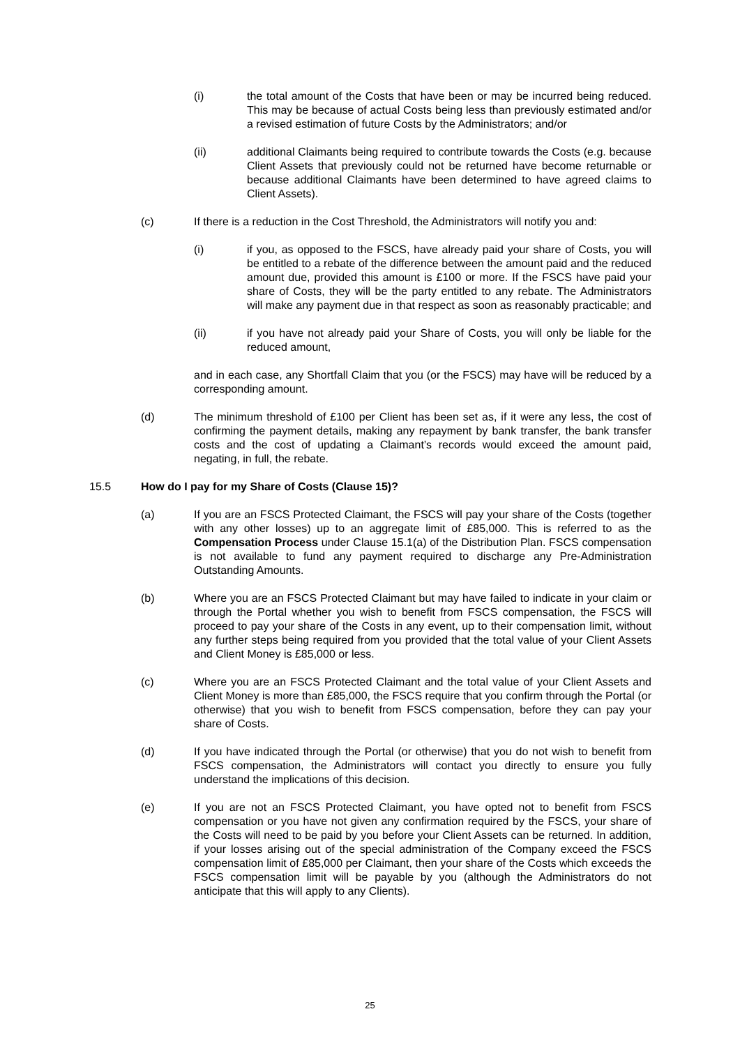(i) the total amount of the Costs that have been or may be incurred being reduced. This may be because of actual Costs being less than previously estimated and/or a revised estimation of future Costs by the Administrators; and/or
(ii) additional Claimants being required to contribute towards the Costs (e.g. because Client Assets that previously could not be returned have become returnable or because additional Claimants have been determined to have agreed claims to Client Assets).
(c) If there is a reduction in the Cost Threshold, the Administrators will notify you and:
(i) if you, as opposed to the FSCS, have already paid your share of Costs, you will be entitled to a rebate of the difference between the amount paid and the reduced amount due, provided this amount is £100 or more. If the FSCS have paid your share of Costs, they will be the party entitled to any rebate. The Administrators will make any payment due in that respect as soon as reasonably practicable; and
(ii) if you have not already paid your Share of Costs, you will only be liable for the reduced amount,
and in each case, any Shortfall Claim that you (or the FSCS) may have will be reduced by a corresponding amount.
(d) The minimum threshold of £100 per Client has been set as, if it were any less, the cost of confirming the payment details, making any repayment by bank transfer, the bank transfer costs and the cost of updating a Claimant’s records would exceed the amount paid, negating, in full, the rebate.
15.5 How do I pay for my Share of Costs (Clause 15)?
(a) If you are an FSCS Protected Claimant, the FSCS will pay your share of the Costs (together with any other losses) up to an aggregate limit of £85,000. This is referred to as the Compensation Process under Clause 15.1(a) of the Distribution Plan. FSCS compensation is not available to fund any payment required to discharge any Pre-Administration Outstanding Amounts.
(b) Where you are an FSCS Protected Claimant but may have failed to indicate in your claim or through the Portal whether you wish to benefit from FSCS compensation, the FSCS will proceed to pay your share of the Costs in any event, up to their compensation limit, without any further steps being required from you provided that the total value of your Client Assets and Client Money is £85,000 or less.
(c) Where you are an FSCS Protected Claimant and the total value of your Client Assets and Client Money is more than £85,000, the FSCS require that you confirm through the Portal (or otherwise) that you wish to benefit from FSCS compensation, before they can pay your share of Costs.
(d) If you have indicated through the Portal (or otherwise) that you do not wish to benefit from FSCS compensation, the Administrators will contact you directly to ensure you fully understand the implications of this decision.
(e) If you are not an FSCS Protected Claimant, you have opted not to benefit from FSCS compensation or you have not given any confirmation required by the FSCS, your share of the Costs will need to be paid by you before your Client Assets can be returned. In addition, if your losses arising out of the special administration of the Company exceed the FSCS compensation limit of £85,000 per Claimant, then your share of the Costs which exceeds the FSCS compensation limit will be payable by you (although the Administrators do not anticipate that this will apply to any Clients).
25